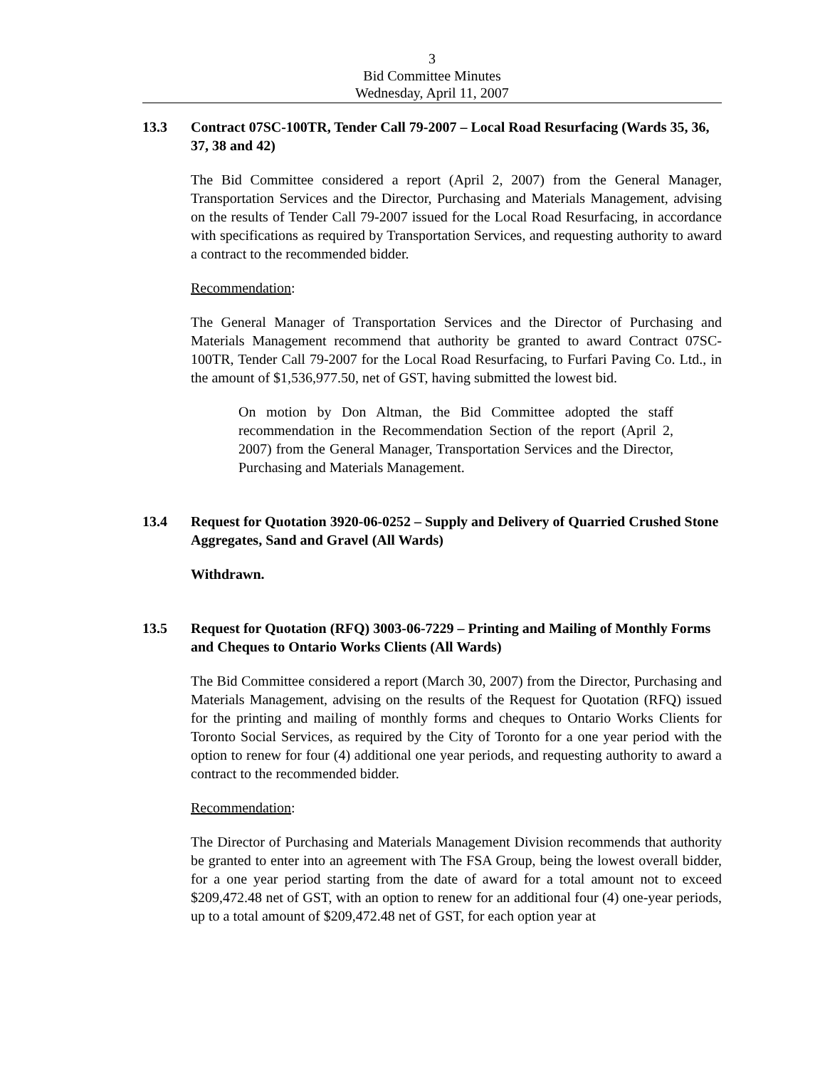3
Bid Committee Minutes
Wednesday, April 11, 2007
13.3 Contract 07SC-100TR, Tender Call 79-2007 – Local Road Resurfacing (Wards 35, 36, 37, 38 and 42)
The Bid Committee considered a report (April 2, 2007) from the General Manager, Transportation Services and the Director, Purchasing and Materials Management, advising on the results of Tender Call 79-2007 issued for the Local Road Resurfacing, in accordance with specifications as required by Transportation Services, and requesting authority to award a contract to the recommended bidder.
Recommendation:
The General Manager of Transportation Services and the Director of Purchasing and Materials Management recommend that authority be granted to award Contract 07SC-100TR, Tender Call 79-2007 for the Local Road Resurfacing, to Furfari Paving Co. Ltd., in the amount of $1,536,977.50, net of GST, having submitted the lowest bid.
On motion by Don Altman, the Bid Committee adopted the staff recommendation in the Recommendation Section of the report (April 2, 2007) from the General Manager, Transportation Services and the Director, Purchasing and Materials Management.
13.4 Request for Quotation 3920-06-0252 – Supply and Delivery of Quarried Crushed Stone Aggregates, Sand and Gravel (All Wards)
Withdrawn.
13.5 Request for Quotation (RFQ) 3003-06-7229 – Printing and Mailing of Monthly Forms and Cheques to Ontario Works Clients (All Wards)
The Bid Committee considered a report (March 30, 2007) from the Director, Purchasing and Materials Management, advising on the results of the Request for Quotation (RFQ) issued for the printing and mailing of monthly forms and cheques to Ontario Works Clients for Toronto Social Services, as required by the City of Toronto for a one year period with the option to renew for four (4) additional one year periods, and requesting authority to award a contract to the recommended bidder.
Recommendation:
The Director of Purchasing and Materials Management Division recommends that authority be granted to enter into an agreement with The FSA Group, being the lowest overall bidder, for a one year period starting from the date of award for a total amount not to exceed $209,472.48 net of GST, with an option to renew for an additional four (4) one-year periods, up to a total amount of $209,472.48 net of GST, for each option year at